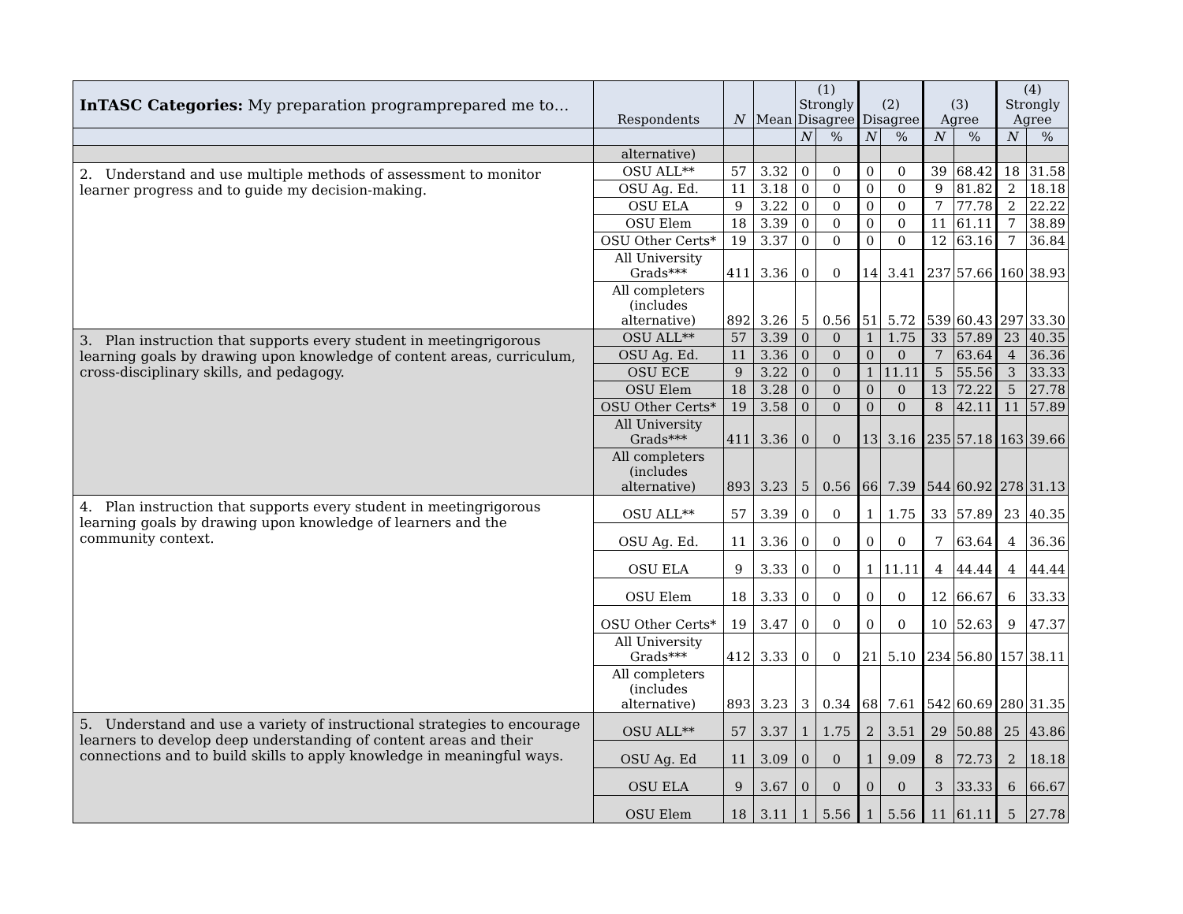| InTASC Categories: My preparation programprepared me to… | Respondents | N | Mean | (1) Strongly Disagree | | (2) Disagree | | (3) Agree | | (4) Strongly Agree | |
| --- | --- | --- | --- | --- | --- | --- | --- | --- | --- | --- | --- |
| | | | | N | % | N | % | N | % | N | % |
| | alternative) | | | | | | | | | | |
| 2. Understand and use multiple methods of assessment to monitor learner progress and to guide my decision-making. | OSU ALL** | 57 | 3.32 | 0 | 0 | 0 | 0 | 39 | 68.42 | 18 | 31.58 |
| | OSU Ag. Ed. | 11 | 3.18 | 0 | 0 | 0 | 0 | 9 | 81.82 | 2 | 18.18 |
| | OSU ELA | 9 | 3.22 | 0 | 0 | 0 | 0 | 7 | 77.78 | 2 | 22.22 |
| | OSU Elem | 18 | 3.39 | 0 | 0 | 0 | 0 | 11 | 61.11 | 7 | 38.89 |
| | OSU Other Certs* | 19 | 3.37 | 0 | 0 | 0 | 0 | 12 | 63.16 | 7 | 36.84 |
| | All University Grads*** | 411 | 3.36 | 0 | 0 | 14 | 3.41 | 237 | 57.66 | 160 | 38.93 |
| | All completers (includes alternative) | 892 | 3.26 | 5 | 0.56 | 51 | 5.72 | 539 | 60.43 | 297 | 33.30 |
| 3. Plan instruction that supports every student in meetingrigorous learning goals by drawing upon knowledge of content areas, curriculum, cross-disciplinary skills, and pedagogy. | OSU ALL** | 57 | 3.39 | 0 | 0 | 1 | 1.75 | 33 | 57.89 | 23 | 40.35 |
| | OSU Ag. Ed. | 11 | 3.36 | 0 | 0 | 0 | 0 | 7 | 63.64 | 4 | 36.36 |
| | OSU ECE | 9 | 3.22 | 0 | 0 | 1 | 11.11 | 5 | 55.56 | 3 | 33.33 |
| | OSU Elem | 18 | 3.28 | 0 | 0 | 0 | 0 | 13 | 72.22 | 5 | 27.78 |
| | OSU Other Certs* | 19 | 3.58 | 0 | 0 | 0 | 0 | 8 | 42.11 | 11 | 57.89 |
| | All University Grads*** | 411 | 3.36 | 0 | 0 | 13 | 3.16 | 235 | 57.18 | 163 | 39.66 |
| | All completers (includes alternative) | 893 | 3.23 | 5 | 0.56 | 66 | 7.39 | 544 | 60.92 | 278 | 31.13 |
| 4. Plan instruction that supports every student in meetingrigorous learning goals by drawing upon knowledge of learners and the community context. | OSU ALL** | 57 | 3.39 | 0 | 0 | 1 | 1.75 | 33 | 57.89 | 23 | 40.35 |
| | OSU Ag. Ed. | 11 | 3.36 | 0 | 0 | 0 | 0 | 7 | 63.64 | 4 | 36.36 |
| | OSU ELA | 9 | 3.33 | 0 | 0 | 1 | 11.11 | 4 | 44.44 | 4 | 44.44 |
| | OSU Elem | 18 | 3.33 | 0 | 0 | 0 | 0 | 12 | 66.67 | 6 | 33.33 |
| | OSU Other Certs* | 19 | 3.47 | 0 | 0 | 0 | 0 | 10 | 52.63 | 9 | 47.37 |
| | All University Grads*** | 412 | 3.33 | 0 | 0 | 21 | 5.10 | 234 | 56.80 | 157 | 38.11 |
| | All completers (includes alternative) | 893 | 3.23 | 3 | 0.34 | 68 | 7.61 | 542 | 60.69 | 280 | 31.35 |
| 5. Understand and use a variety of instructional strategies to encourage learners to develop deep understanding of content areas and their connections and to build skills to apply knowledge in meaningful ways. | OSU ALL** | 57 | 3.37 | 1 | 1.75 | 2 | 3.51 | 29 | 50.88 | 25 | 43.86 |
| | OSU Ag. Ed | 11 | 3.09 | 0 | 0 | 1 | 9.09 | 8 | 72.73 | 2 | 18.18 |
| | OSU ELA | 9 | 3.67 | 0 | 0 | 0 | 0 | 3 | 33.33 | 6 | 66.67 |
| | OSU Elem | 18 | 3.11 | 1 | 5.56 | 1 | 5.56 | 11 | 61.11 | 5 | 27.78 |